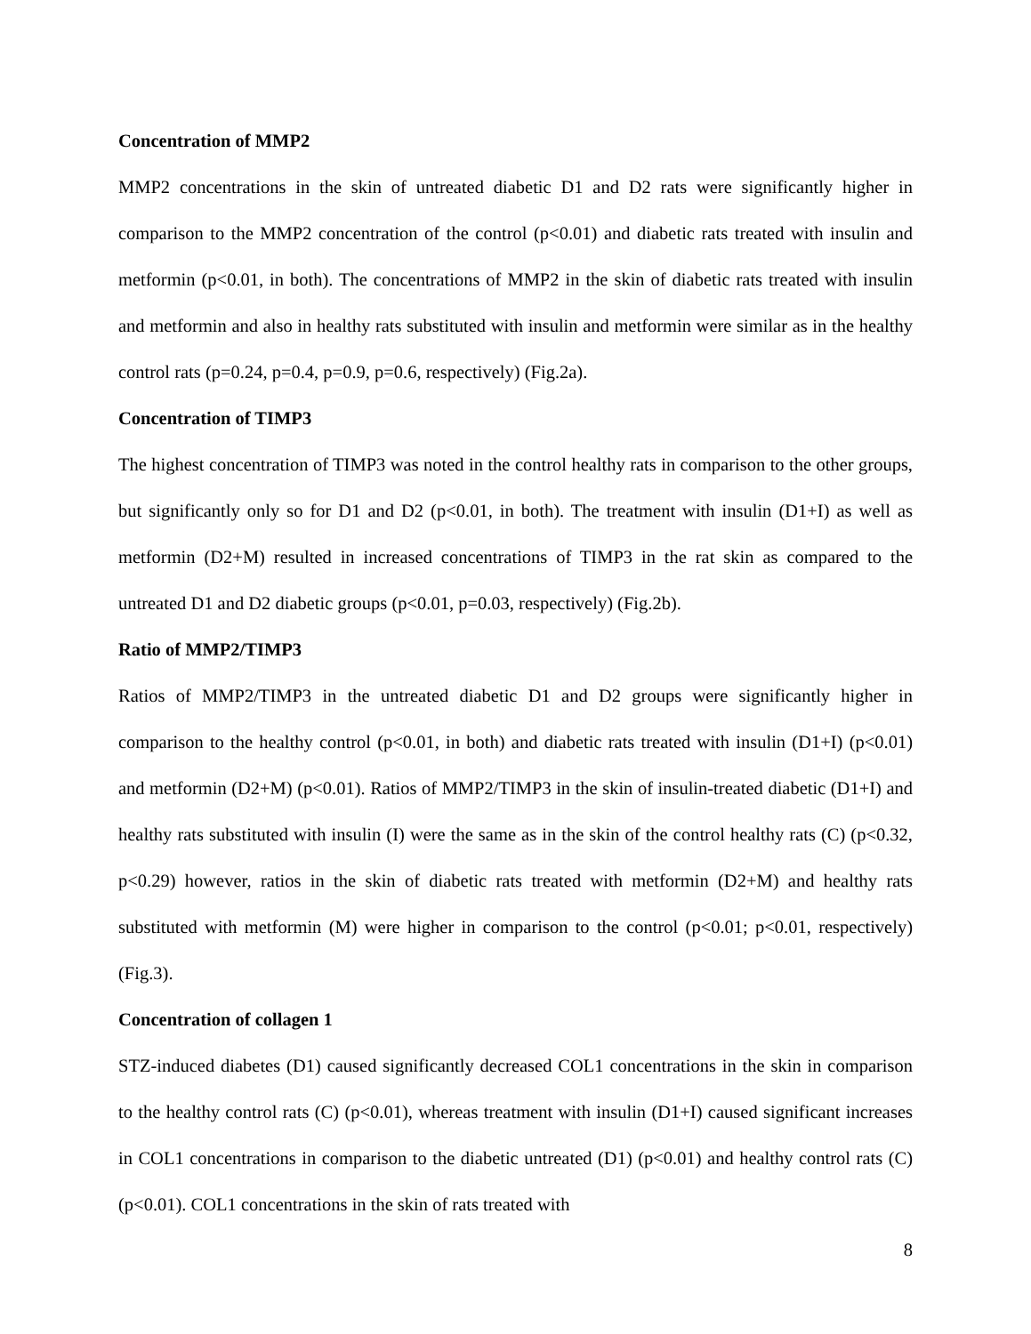Concentration of MMP2
MMP2 concentrations in the skin of untreated diabetic D1 and D2 rats were significantly higher in comparison to the MMP2 concentration of the control (p<0.01) and diabetic rats treated with insulin and metformin (p<0.01, in both). The concentrations of MMP2 in the skin of diabetic rats treated with insulin and metformin and also in healthy rats substituted with insulin and metformin were similar as in the healthy control rats (p=0.24, p=0.4, p=0.9, p=0.6, respectively) (Fig.2a).
Concentration of TIMP3
The highest concentration of TIMP3 was noted in the control healthy rats in comparison to the other groups, but significantly only so for D1 and D2 (p<0.01, in both). The treatment with insulin (D1+I) as well as metformin (D2+M) resulted in increased concentrations of TIMP3 in the rat skin as compared to the untreated D1 and D2 diabetic groups (p<0.01, p=0.03, respectively) (Fig.2b).
Ratio of MMP2/TIMP3
Ratios of MMP2/TIMP3 in the untreated diabetic D1 and D2 groups were significantly higher in comparison to the healthy control (p<0.01, in both) and diabetic rats treated with insulin (D1+I) (p<0.01) and metformin (D2+M) (p<0.01). Ratios of MMP2/TIMP3 in the skin of insulin-treated diabetic (D1+I) and healthy rats substituted with insulin (I) were the same as in the skin of the control healthy rats (C) (p<0.32, p<0.29) however, ratios in the skin of diabetic rats treated with metformin (D2+M) and healthy rats substituted with metformin (M) were higher in comparison to the control (p<0.01; p<0.01, respectively) (Fig.3).
Concentration of collagen 1
STZ-induced diabetes (D1) caused significantly decreased COL1 concentrations in the skin in comparison to the healthy control rats (C) (p<0.01), whereas treatment with insulin (D1+I) caused significant increases in COL1 concentrations in comparison to the diabetic untreated (D1) (p<0.01) and healthy control rats (C) (p<0.01). COL1 concentrations in the skin of rats treated with
8